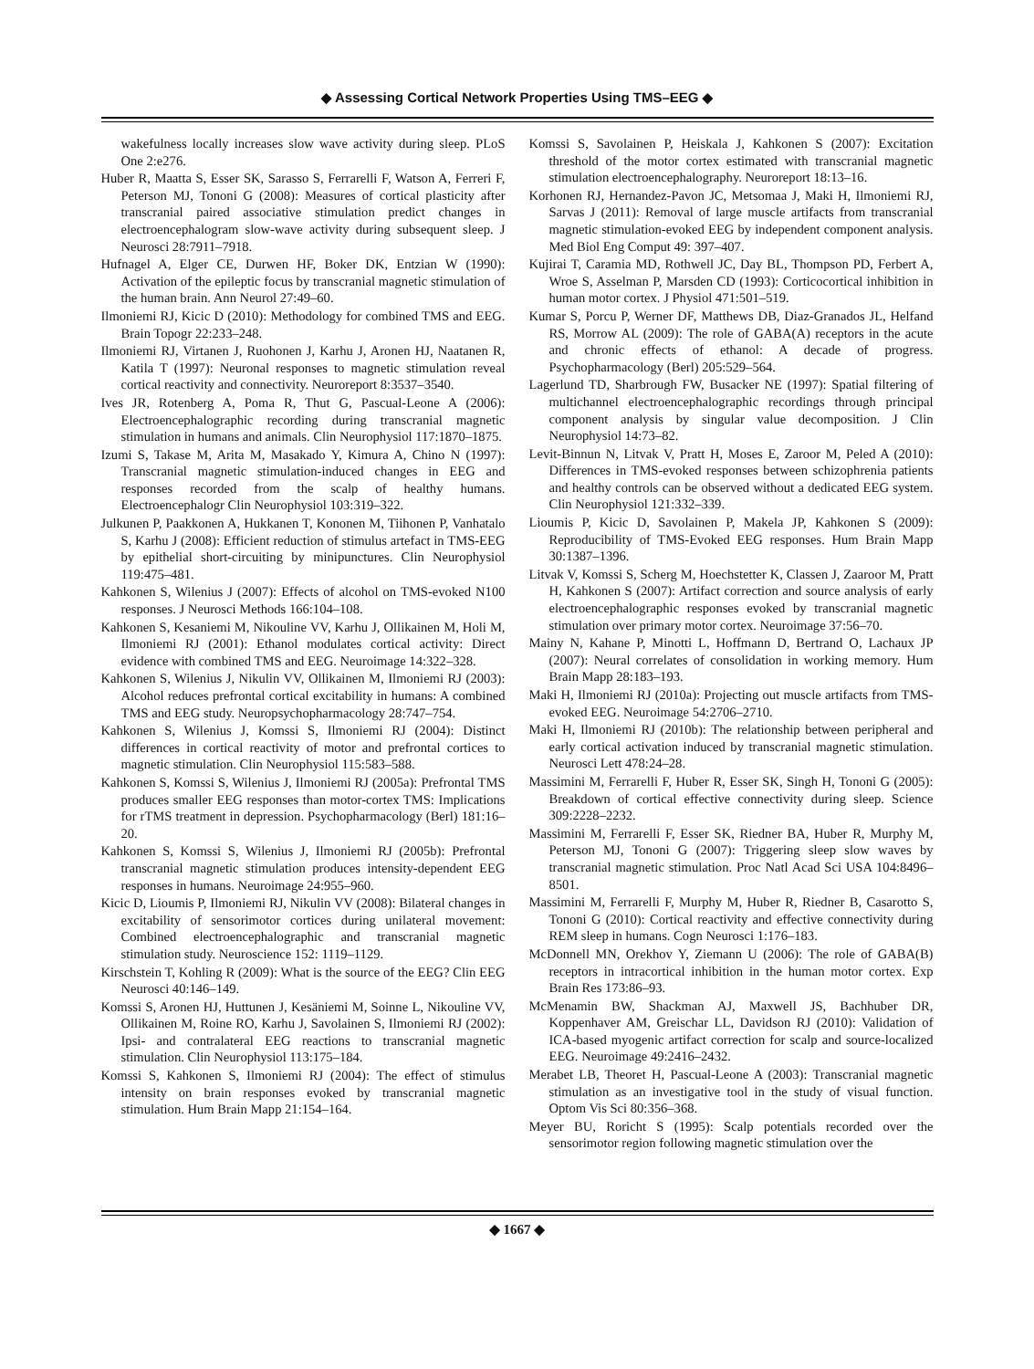◆ Assessing Cortical Network Properties Using TMS–EEG ◆
wakefulness locally increases slow wave activity during sleep. PLoS One 2:e276.
Huber R, Maatta S, Esser SK, Sarasso S, Ferrarelli F, Watson A, Ferreri F, Peterson MJ, Tononi G (2008): Measures of cortical plasticity after transcranial paired associative stimulation predict changes in electroencephalogram slow-wave activity during subsequent sleep. J Neurosci 28:7911–7918.
Hufnagel A, Elger CE, Durwen HF, Boker DK, Entzian W (1990): Activation of the epileptic focus by transcranial magnetic stimulation of the human brain. Ann Neurol 27:49–60.
Ilmoniemi RJ, Kicic D (2010): Methodology for combined TMS and EEG. Brain Topogr 22:233–248.
Ilmoniemi RJ, Virtanen J, Ruohonen J, Karhu J, Aronen HJ, Naatanen R, Katila T (1997): Neuronal responses to magnetic stimulation reveal cortical reactivity and connectivity. Neuroreport 8:3537–3540.
Ives JR, Rotenberg A, Poma R, Thut G, Pascual-Leone A (2006): Electroencephalographic recording during transcranial magnetic stimulation in humans and animals. Clin Neurophysiol 117:1870–1875.
Izumi S, Takase M, Arita M, Masakado Y, Kimura A, Chino N (1997): Transcranial magnetic stimulation-induced changes in EEG and responses recorded from the scalp of healthy humans. Electroencephalogr Clin Neurophysiol 103:319–322.
Julkunen P, Paakkonen A, Hukkanen T, Kononen M, Tiihonen P, Vanhatalo S, Karhu J (2008): Efficient reduction of stimulus artefact in TMS-EEG by epithelial short-circuiting by minipunctures. Clin Neurophysiol 119:475–481.
Kahkonen S, Wilenius J (2007): Effects of alcohol on TMS-evoked N100 responses. J Neurosci Methods 166:104–108.
Kahkonen S, Kesaniemi M, Nikouline VV, Karhu J, Ollikainen M, Holi M, Ilmoniemi RJ (2001): Ethanol modulates cortical activity: Direct evidence with combined TMS and EEG. Neuroimage 14:322–328.
Kahkonen S, Wilenius J, Nikulin VV, Ollikainen M, Ilmoniemi RJ (2003): Alcohol reduces prefrontal cortical excitability in humans: A combined TMS and EEG study. Neuropsychopharmacology 28:747–754.
Kahkonen S, Wilenius J, Komssi S, Ilmoniemi RJ (2004): Distinct differences in cortical reactivity of motor and prefrontal cortices to magnetic stimulation. Clin Neurophysiol 115:583–588.
Kahkonen S, Komssi S, Wilenius J, Ilmoniemi RJ (2005a): Prefrontal TMS produces smaller EEG responses than motor-cortex TMS: Implications for rTMS treatment in depression. Psychopharmacology (Berl) 181:16–20.
Kahkonen S, Komssi S, Wilenius J, Ilmoniemi RJ (2005b): Prefrontal transcranial magnetic stimulation produces intensity-dependent EEG responses in humans. Neuroimage 24:955–960.
Kicic D, Lioumis P, Ilmoniemi RJ, Nikulin VV (2008): Bilateral changes in excitability of sensorimotor cortices during unilateral movement: Combined electroencephalographic and transcranial magnetic stimulation study. Neuroscience 152: 1119–1129.
Kirschstein T, Kohling R (2009): What is the source of the EEG? Clin EEG Neurosci 40:146–149.
Komssi S, Aronen HJ, Huttunen J, Kesäniemi M, Soinne L, Nikouline VV, Ollikainen M, Roine RO, Karhu J, Savolainen S, Ilmoniemi RJ (2002): Ipsi- and contralateral EEG reactions to transcranial magnetic stimulation. Clin Neurophysiol 113:175–184.
Komssi S, Kahkonen S, Ilmoniemi RJ (2004): The effect of stimulus intensity on brain responses evoked by transcranial magnetic stimulation. Hum Brain Mapp 21:154–164.
Komssi S, Savolainen P, Heiskala J, Kahkonen S (2007): Excitation threshold of the motor cortex estimated with transcranial magnetic stimulation electroencephalography. Neuroreport 18:13–16.
Korhonen RJ, Hernandez-Pavon JC, Metsomaa J, Maki H, Ilmoniemi RJ, Sarvas J (2011): Removal of large muscle artifacts from transcranial magnetic stimulation-evoked EEG by independent component analysis. Med Biol Eng Comput 49: 397–407.
Kujirai T, Caramia MD, Rothwell JC, Day BL, Thompson PD, Ferbert A, Wroe S, Asselman P, Marsden CD (1993): Corticocortical inhibition in human motor cortex. J Physiol 471:501–519.
Kumar S, Porcu P, Werner DF, Matthews DB, Diaz-Granados JL, Helfand RS, Morrow AL (2009): The role of GABA(A) receptors in the acute and chronic effects of ethanol: A decade of progress. Psychopharmacology (Berl) 205:529–564.
Lagerlund TD, Sharbrough FW, Busacker NE (1997): Spatial filtering of multichannel electroencephalographic recordings through principal component analysis by singular value decomposition. J Clin Neurophysiol 14:73–82.
Levit-Binnun N, Litvak V, Pratt H, Moses E, Zaroor M, Peled A (2010): Differences in TMS-evoked responses between schizophrenia patients and healthy controls can be observed without a dedicated EEG system. Clin Neurophysiol 121:332–339.
Lioumis P, Kicic D, Savolainen P, Makela JP, Kahkonen S (2009): Reproducibility of TMS-Evoked EEG responses. Hum Brain Mapp 30:1387–1396.
Litvak V, Komssi S, Scherg M, Hoechstetter K, Classen J, Zaaroor M, Pratt H, Kahkonen S (2007): Artifact correction and source analysis of early electroencephalographic responses evoked by transcranial magnetic stimulation over primary motor cortex. Neuroimage 37:56–70.
Mainy N, Kahane P, Minotti L, Hoffmann D, Bertrand O, Lachaux JP (2007): Neural correlates of consolidation in working memory. Hum Brain Mapp 28:183–193.
Maki H, Ilmoniemi RJ (2010a): Projecting out muscle artifacts from TMS-evoked EEG. Neuroimage 54:2706–2710.
Maki H, Ilmoniemi RJ (2010b): The relationship between peripheral and early cortical activation induced by transcranial magnetic stimulation. Neurosci Lett 478:24–28.
Massimini M, Ferrarelli F, Huber R, Esser SK, Singh H, Tononi G (2005): Breakdown of cortical effective connectivity during sleep. Science 309:2228–2232.
Massimini M, Ferrarelli F, Esser SK, Riedner BA, Huber R, Murphy M, Peterson MJ, Tononi G (2007): Triggering sleep slow waves by transcranial magnetic stimulation. Proc Natl Acad Sci USA 104:8496–8501.
Massimini M, Ferrarelli F, Murphy M, Huber R, Riedner B, Casarotto S, Tononi G (2010): Cortical reactivity and effective connectivity during REM sleep in humans. Cogn Neurosci 1:176–183.
McDonnell MN, Orekhov Y, Ziemann U (2006): The role of GABA(B) receptors in intracortical inhibition in the human motor cortex. Exp Brain Res 173:86–93.
McMenamin BW, Shackman AJ, Maxwell JS, Bachhuber DR, Koppenhaver AM, Greischar LL, Davidson RJ (2010): Validation of ICA-based myogenic artifact correction for scalp and source-localized EEG. Neuroimage 49:2416–2432.
Merabet LB, Theoret H, Pascual-Leone A (2003): Transcranial magnetic stimulation as an investigative tool in the study of visual function. Optom Vis Sci 80:356–368.
Meyer BU, Roricht S (1995): Scalp potentials recorded over the sensorimotor region following magnetic stimulation over the
◆ 1667 ◆